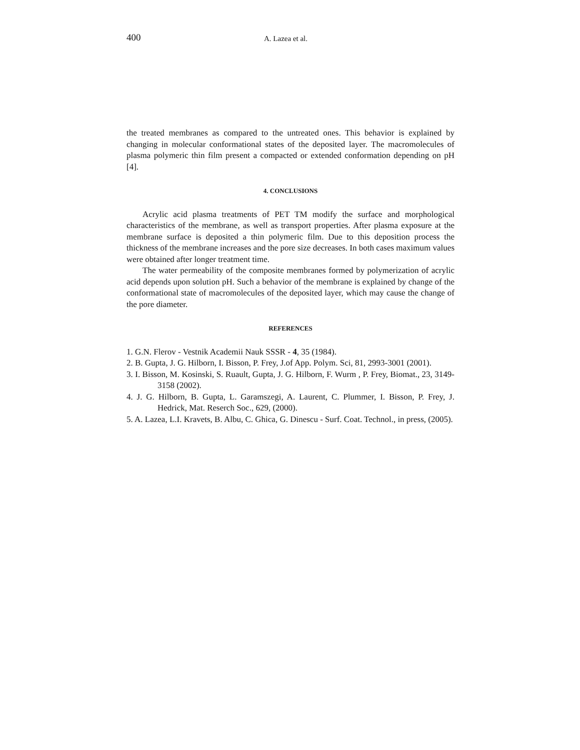400 A. Lazea et al.
the treated membranes as compared to the untreated ones. This behavior is explained by changing in molecular conformational states of the deposited layer. The macromolecules of plasma polymeric thin film present a compacted or extended conformation depending on pH [4].
4. CONCLUSIONS
Acrylic acid plasma treatments of PET TM modify the surface and morphological characteristics of the membrane, as well as transport properties. After plasma exposure at the membrane surface is deposited a thin polymeric film. Due to this deposition process the thickness of the membrane increases and the pore size decreases. In both cases maximum values were obtained after longer treatment time.
The water permeability of the composite membranes formed by polymerization of acrylic acid depends upon solution pH. Such a behavior of the membrane is explained by change of the conformational state of macromolecules of the deposited layer, which may cause the change of the pore diameter.
REFERENCES
1. G.N. Flerov - Vestnik Academii Nauk SSSR - 4, 35 (1984).
2. B. Gupta, J. G. Hilborn, I. Bisson, P. Frey, J.of App. Polym. Sci, 81, 2993-3001 (2001).
3. I. Bisson, M. Kosinski, S. Ruault, Gupta, J. G. Hilborn, F. Wurm , P. Frey, Biomat., 23, 3149-3158 (2002).
4. J. G. Hilborn, B. Gupta, L. Garamszegi, A. Laurent, C. Plummer, I. Bisson, P. Frey, J. Hedrick, Mat. Reserch Soc., 629, (2000).
5. A. Lazea, L.I. Kravets, B. Albu, C. Ghica, G. Dinescu - Surf. Coat. Technol., in press, (2005).